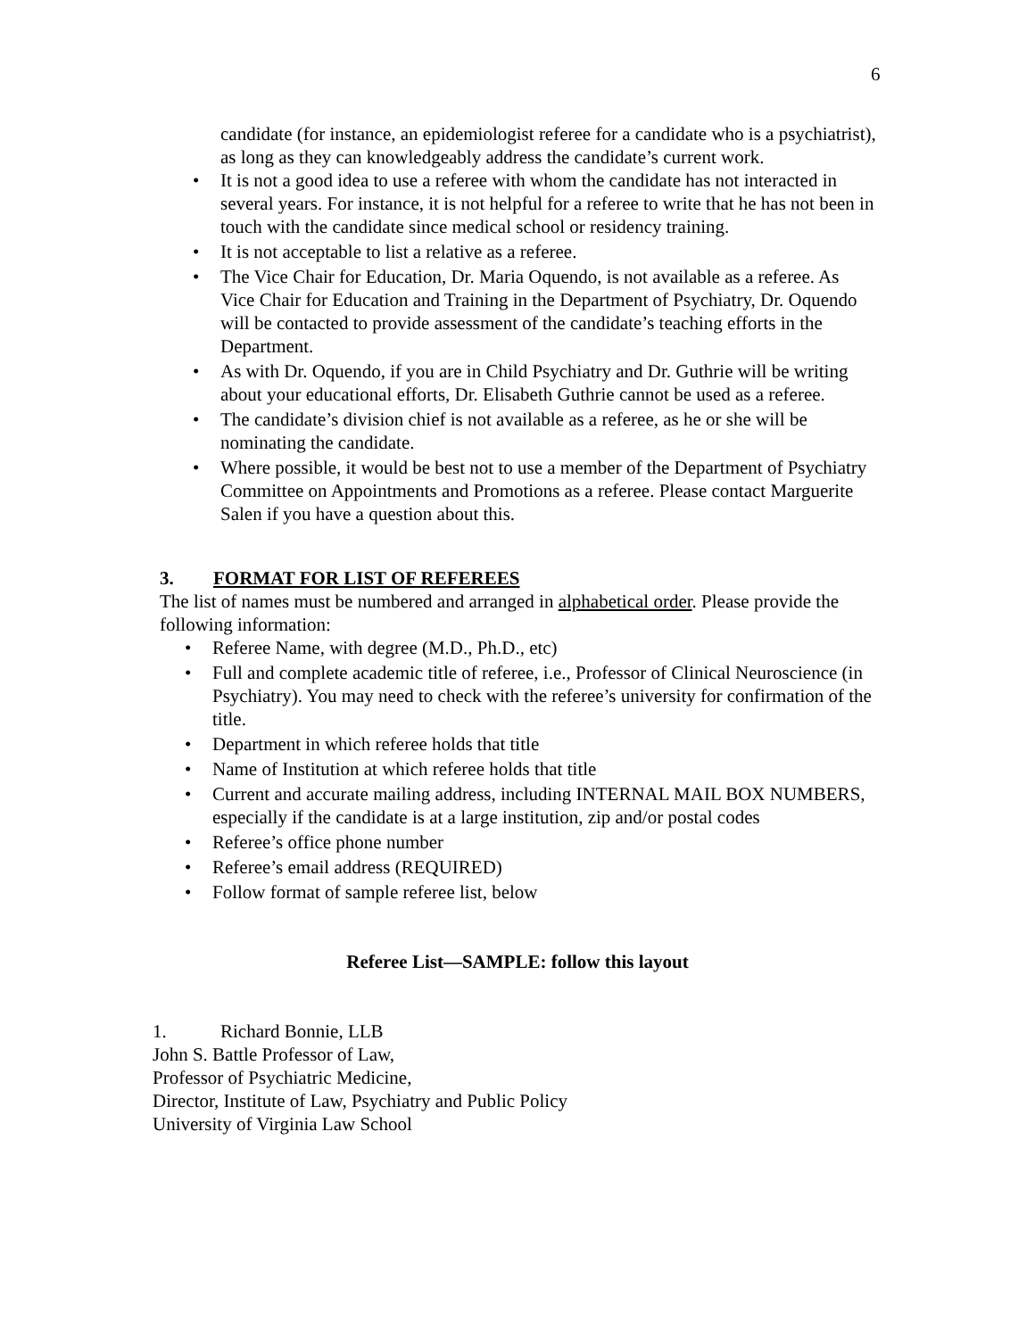6
candidate (for instance, an epidemiologist referee for a candidate who is a psychiatrist), as long as they can knowledgeably address the candidate’s current work.
• It is not a good idea to use a referee with whom the candidate has not interacted in several years. For instance, it is not helpful for a referee to write that he has not been in touch with the candidate since medical school or residency training.
• It is not acceptable to list a relative as a referee.
• The Vice Chair for Education, Dr. Maria Oquendo, is not available as a referee. As Vice Chair for Education and Training in the Department of Psychiatry, Dr. Oquendo will be contacted to provide assessment of the candidate’s teaching efforts in the Department.
• As with Dr. Oquendo, if you are in Child Psychiatry and Dr. Guthrie will be writing about your educational efforts, Dr. Elisabeth Guthrie cannot be used as a referee.
• The candidate’s division chief is not available as a referee, as he or she will be nominating the candidate.
• Where possible, it would be best not to use a member of the Department of Psychiatry Committee on Appointments and Promotions as a referee. Please contact Marguerite Salen if you have a question about this.
3. FORMAT FOR LIST OF REFEREES
The list of names must be numbered and arranged in alphabetical order. Please provide the following information:
• Referee Name, with degree (M.D., Ph.D., etc)
• Full and complete academic title of referee, i.e., Professor of Clinical Neuroscience (in Psychiatry). You may need to check with the referee’s university for confirmation of the title.
• Department in which referee holds that title
• Name of Institution at which referee holds that title
• Current and accurate mailing address, including INTERNAL MAIL BOX NUMBERS, especially if the candidate is at a large institution, zip and/or postal codes
• Referee’s office phone number
• Referee’s email address (REQUIRED)
• Follow format of sample referee list, below
Referee List—SAMPLE: follow this layout
1. Richard Bonnie, LLB
John S. Battle Professor of Law,
Professor of Psychiatric Medicine,
Director, Institute of Law, Psychiatry and Public Policy
University of Virginia Law School